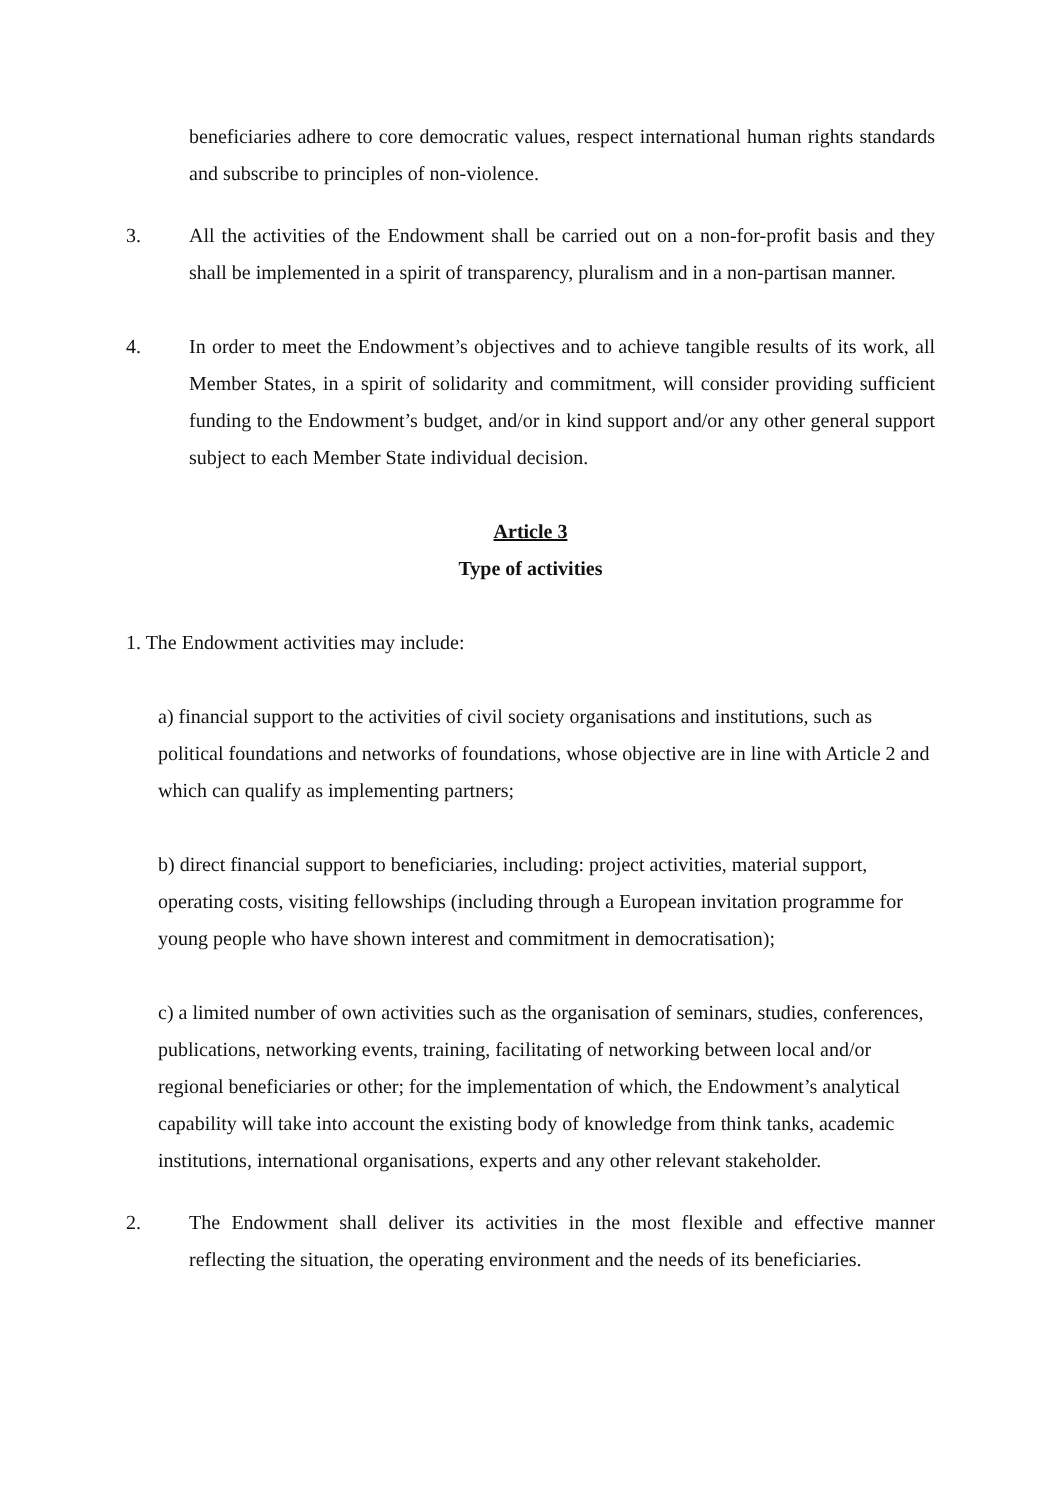beneficiaries adhere to core democratic values, respect international human rights standards and subscribe to principles of non-violence.
3. All the activities of the Endowment shall be carried out on a non-for-profit basis and they shall be implemented in a spirit of transparency, pluralism and in a non-partisan manner.
4. In order to meet the Endowment’s objectives and to achieve tangible results of its work, all Member States, in a spirit of solidarity and commitment, will consider providing sufficient funding to the Endowment’s budget, and/or in kind support and/or any other general support subject to each Member State individual decision.
Article 3
Type of activities
1. The Endowment activities may include:
a) financial support to the activities of civil society organisations and institutions, such as political foundations and networks of foundations, whose objective are in line with Article 2 and which can qualify as implementing partners;
b) direct financial support to beneficiaries, including: project activities, material support, operating costs, visiting fellowships (including through a European invitation programme for young people who have shown interest and commitment in democratisation);
c) a limited number of own activities such as the organisation of seminars, studies, conferences, publications, networking events, training, facilitating of networking between local and/or regional beneficiaries or other; for the implementation of which, the Endowment’s analytical capability will take into account the existing body of knowledge from think tanks, academic institutions, international organisations, experts and any other relevant stakeholder.
2. The Endowment shall deliver its activities in the most flexible and effective manner reflecting the situation, the operating environment and the needs of its beneficiaries.